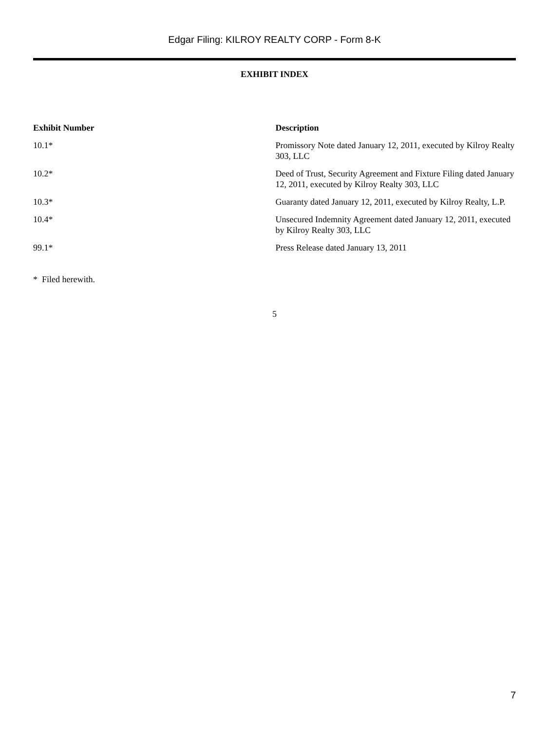Edgar Filing: KILROY REALTY CORP - Form 8-K
EXHIBIT INDEX
| Exhibit Number | Description |
| --- | --- |
| 10.1* | Promissory Note dated January 12, 2011, executed by Kilroy Realty 303, LLC |
| 10.2* | Deed of Trust, Security Agreement and Fixture Filing dated January 12, 2011, executed by Kilroy Realty 303, LLC |
| 10.3* | Guaranty dated January 12, 2011, executed by Kilroy Realty, L.P. |
| 10.4* | Unsecured Indemnity Agreement dated January 12, 2011, executed by Kilroy Realty 303, LLC |
| 99.1* | Press Release dated January 13, 2011 |
* Filed herewith.
5
7